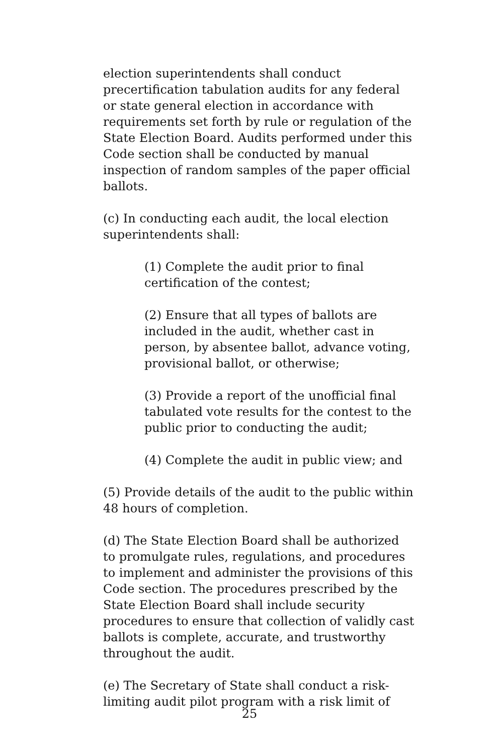election superintendents shall conduct precertification tabulation audits for any federal or state general election in accordance with requirements set forth by rule or regulation of the State Election Board. Audits performed under this Code section shall be conducted by manual inspection of random samples of the paper official ballots.
(c) In conducting each audit, the local election superintendents shall:
(1) Complete the audit prior to final certification of the contest;
(2) Ensure that all types of ballots are included in the audit, whether cast in person, by absentee ballot, advance voting, provisional ballot, or otherwise;
(3) Provide a report of the unofficial final tabulated vote results for the contest to the public prior to conducting the audit;
(4) Complete the audit in public view; and
(5) Provide details of the audit to the public within 48 hours of completion.
(d) The State Election Board shall be authorized to promulgate rules, regulations, and procedures to implement and administer the provisions of this Code section. The procedures prescribed by the State Election Board shall include security procedures to ensure that collection of validly cast ballots is complete, accurate, and trustworthy throughout the audit.
(e) The Secretary of State shall conduct a risk-limiting audit pilot program with a risk limit of
25